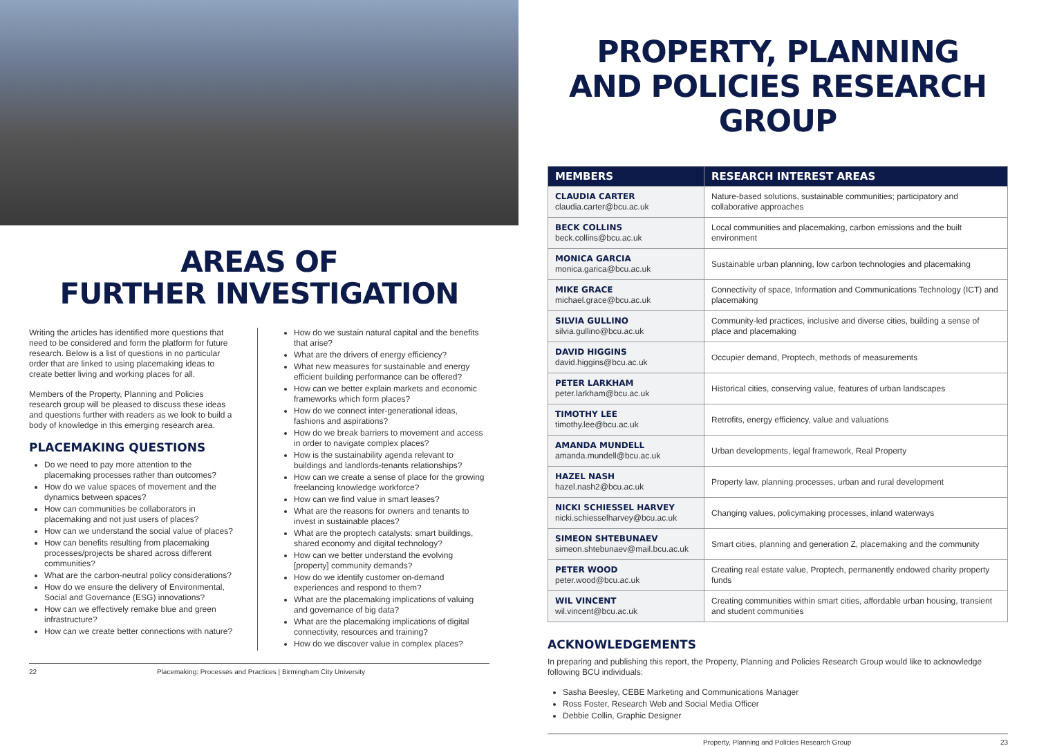AREAS OF
FURTHER INVESTIGATION
Writing the articles has identified more questions that need to be considered and form the platform for future research. Below is a list of questions in no particular order that are linked to using placemaking ideas to create better living and working places for all.
Members of the Property, Planning and Policies research group will be pleased to discuss these ideas and questions further with readers as we look to build a body of knowledge in this emerging research area.
PLACEMAKING QUESTIONS
Do we need to pay more attention to the placemaking processes rather than outcomes?
How do we value spaces of movement and the dynamics between spaces?
How can communities be collaborators in placemaking and not just users of places?
How can we understand the social value of places?
How can benefits resulting from placemaking processes/projects be shared across different communities?
What are the carbon-neutral policy considerations?
How do we ensure the delivery of Environmental, Social and Governance (ESG) innovations?
How can we effectively remake blue and green infrastructure?
How can we create better connections with nature?
How do we sustain natural capital and the benefits that arise?
What are the drivers of energy efficiency?
What new measures for sustainable and energy efficient building performance can be offered?
How can we better explain markets and economic frameworks which form places?
How do we connect inter-generational ideas, fashions and aspirations?
How do we break barriers to movement and access in order to navigate complex places?
How is the sustainability agenda relevant to buildings and landlords-tenants relationships?
How can we create a sense of place for the growing freelancing knowledge workforce?
How can we find value in smart leases?
What are the reasons for owners and tenants to invest in sustainable places?
What are the proptech catalysts: smart buildings, shared economy and digital technology?
How can we better understand the evolving [property] community demands?
How do we identify customer on-demand experiences and respond to them?
What are the placemaking implications of valuing and governance of big data?
What are the placemaking implications of digital connectivity, resources and training?
How do we discover value in complex places?
22 Placemaking: Processes and Practices | Birmingham City University
PROPERTY, PLANNING
AND POLICIES RESEARCH GROUP
| MEMBERS | RESEARCH INTEREST AREAS |
| --- | --- |
| CLAUDIA CARTER claudia.carter@bcu.ac.uk | Nature-based solutions, sustainable communities; participatory and collaborative approaches |
| BECK COLLINS beck.collins@bcu.ac.uk | Local communities and placemaking, carbon emissions and the built environment |
| MONICA GARCIA monica.garica@bcu.ac.uk | Sustainable urban planning, low carbon technologies and placemaking |
| MIKE GRACE michael.grace@bcu.ac.uk | Connectivity of space, Information and Communications Technology (ICT) and placemaking |
| SILVIA GULLINO silvia.gullino@bcu.ac.uk | Community-led practices, inclusive and diverse cities, building a sense of place and placemaking |
| DAVID HIGGINS david.higgins@bcu.ac.uk | Occupier demand, Proptech, methods of measurements |
| PETER LARKHAM peter.larkham@bcu.ac.uk | Historical cities, conserving value, features of urban landscapes |
| TIMOTHY LEE timothy.lee@bcu.ac.uk | Retrofits, energy efficiency, value and valuations |
| AMANDA MUNDELL amanda.mundell@bcu.ac.uk | Urban developments, legal framework, Real Property |
| HAZEL NASH hazel.nash2@bcu.ac.uk | Property law, planning processes, urban and rural development |
| NICKI SCHIESSEL HARVEY nicki.schiesselharvey@bcu.ac.uk | Changing values, policymaking processes, inland waterways |
| SIMEON SHTEBUNAEV simeon.shtebunaev@mail.bcu.ac.uk | Smart cities, planning and generation Z, placemaking and the community |
| PETER WOOD peter.wood@bcu.ac.uk | Creating real estate value, Proptech, permanently endowed charity property funds |
| WIL VINCENT wil.vincent@bcu.ac.uk | Creating communities within smart cities, affordable urban housing, transient and student communities |
ACKNOWLEDGEMENTS
In preparing and publishing this report, the Property, Planning and Policies Research Group would like to acknowledge following BCU individuals:
Sasha Beesley, CEBE Marketing and Communications Manager
Ross Foster, Research Web and Social Media Officer
Debbie Collin, Graphic Designer
Property, Planning and Policies Research Group 23